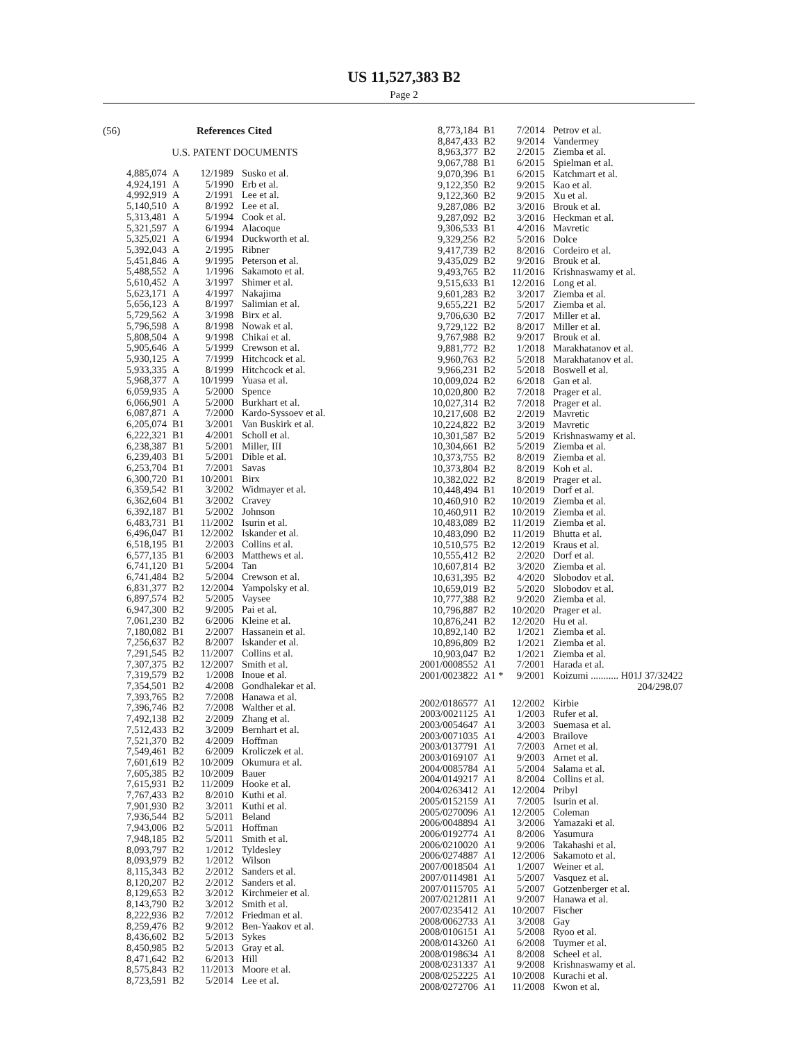US 11,527,383 B2
Page 2
(56) References Cited
U.S. PATENT DOCUMENTS
| 4,885,074 | A | 12/1989 | Susko et al. |
| 4,924,191 | A | 5/1990 | Erb et al. |
| 4,992,919 | A | 2/1991 | Lee et al. |
| 5,140,510 | A | 8/1992 | Lee et al. |
| 5,313,481 | A | 5/1994 | Cook et al. |
| 5,321,597 | A | 6/1994 | Alacoque |
| 5,325,021 | A | 6/1994 | Duckworth et al. |
| 5,392,043 | A | 2/1995 | Ribner |
| 5,451,846 | A | 9/1995 | Peterson et al. |
| 5,488,552 | A | 1/1996 | Sakamoto et al. |
| 5,610,452 | A | 3/1997 | Shimer et al. |
| 5,623,171 | A | 4/1997 | Nakajima |
| 5,656,123 | A | 8/1997 | Salimian et al. |
| 5,729,562 | A | 3/1998 | Birx et al. |
| 5,796,598 | A | 8/1998 | Nowak et al. |
| 5,808,504 | A | 9/1998 | Chikai et al. |
| 5,905,646 | A | 5/1999 | Crewson et al. |
| 5,930,125 | A | 7/1999 | Hitchcock et al. |
| 5,933,335 | A | 8/1999 | Hitchcock et al. |
| 5,968,377 | A | 10/1999 | Yuasa et al. |
| 6,059,935 | A | 5/2000 | Spence |
| 6,066,901 | A | 5/2000 | Burkhart et al. |
| 6,087,871 | A | 7/2000 | Kardo-Syssoev et al. |
| 6,205,074 | B1 | 3/2001 | Van Buskirk et al. |
| 6,222,321 | B1 | 4/2001 | Scholl et al. |
| 6,238,387 | B1 | 5/2001 | Miller, III |
| 6,239,403 | B1 | 5/2001 | Dible et al. |
| 6,253,704 | B1 | 7/2001 | Savas |
| 6,300,720 | B1 | 10/2001 | Birx |
| 6,359,542 | B1 | 3/2002 | Widmayer et al. |
| 6,362,604 | B1 | 3/2002 | Cravey |
| 6,392,187 | B1 | 5/2002 | Johnson |
| 6,483,731 | B1 | 11/2002 | Isurin et al. |
| 6,496,047 | B1 | 12/2002 | Iskander et al. |
| 6,518,195 | B1 | 2/2003 | Collins et al. |
| 6,577,135 | B1 | 6/2003 | Matthews et al. |
| 6,741,120 | B1 | 5/2004 | Tan |
| 6,741,484 | B2 | 5/2004 | Crewson et al. |
| 6,831,377 | B2 | 12/2004 | Yampolsky et al. |
| 6,897,574 | B2 | 5/2005 | Vaysee |
| 6,947,300 | B2 | 9/2005 | Pai et al. |
| 7,061,230 | B2 | 6/2006 | Kleine et al. |
| 7,180,082 | B1 | 2/2007 | Hassanein et al. |
| 7,256,637 | B2 | 8/2007 | Iskander et al. |
| 7,291,545 | B2 | 11/2007 | Collins et al. |
| 7,307,375 | B2 | 12/2007 | Smith et al. |
| 7,319,579 | B2 | 1/2008 | Inoue et al. |
| 7,354,501 | B2 | 4/2008 | Gondhalekar et al. |
| 7,393,765 | B2 | 7/2008 | Hanawa et al. |
| 7,396,746 | B2 | 7/2008 | Walther et al. |
| 7,492,138 | B2 | 2/2009 | Zhang et al. |
| 7,512,433 | B2 | 3/2009 | Bernhart et al. |
| 7,521,370 | B2 | 4/2009 | Hoffman |
| 7,549,461 | B2 | 6/2009 | Kroliczek et al. |
| 7,601,619 | B2 | 10/2009 | Okumura et al. |
| 7,605,385 | B2 | 10/2009 | Bauer |
| 7,615,931 | B2 | 11/2009 | Hooke et al. |
| 7,767,433 | B2 | 8/2010 | Kuthi et al. |
| 7,901,930 | B2 | 3/2011 | Kuthi et al. |
| 7,936,544 | B2 | 5/2011 | Beland |
| 7,943,006 | B2 | 5/2011 | Hoffman |
| 7,948,185 | B2 | 5/2011 | Smith et al. |
| 8,093,797 | B2 | 1/2012 | Tyldesley |
| 8,093,979 | B2 | 1/2012 | Wilson |
| 8,115,343 | B2 | 2/2012 | Sanders et al. |
| 8,120,207 | B2 | 2/2012 | Sanders et al. |
| 8,129,653 | B2 | 3/2012 | Kirchmeier et al. |
| 8,143,790 | B2 | 3/2012 | Smith et al. |
| 8,222,936 | B2 | 7/2012 | Friedman et al. |
| 8,259,476 | B2 | 9/2012 | Ben-Yaakov et al. |
| 8,436,602 | B2 | 5/2013 | Sykes |
| 8,450,985 | B2 | 5/2013 | Gray et al. |
| 8,471,642 | B2 | 6/2013 | Hill |
| 8,575,843 | B2 | 11/2013 | Moore et al. |
| 8,723,591 | B2 | 5/2014 | Lee et al. |
| 8,773,184 | B1 | 7/2014 | Petrov et al. |
| 8,847,433 | B2 | 9/2014 | Vandermey |
| 8,963,377 | B2 | 2/2015 | Ziemba et al. |
| 9,067,788 | B1 | 6/2015 | Spielman et al. |
| 9,070,396 | B1 | 6/2015 | Katchmart et al. |
| 9,122,350 | B2 | 9/2015 | Kao et al. |
| 9,122,360 | B2 | 9/2015 | Xu et al. |
| 9,287,086 | B2 | 3/2016 | Brouk et al. |
| 9,287,092 | B2 | 3/2016 | Heckman et al. |
| 9,306,533 | B1 | 4/2016 | Mavretic |
| 9,329,256 | B2 | 5/2016 | Dolce |
| 9,417,739 | B2 | 8/2016 | Cordeiro et al. |
| 9,435,029 | B2 | 9/2016 | Brouk et al. |
| 9,493,765 | B2 | 11/2016 | Krishnaswamy et al. |
| 9,515,633 | B1 | 12/2016 | Long et al. |
| 9,601,283 | B2 | 3/2017 | Ziemba et al. |
| 9,655,221 | B2 | 5/2017 | Ziemba et al. |
| 9,706,630 | B2 | 7/2017 | Miller et al. |
| 9,729,122 | B2 | 8/2017 | Miller et al. |
| 9,767,988 | B2 | 9/2017 | Brouk et al. |
| 9,881,772 | B2 | 1/2018 | Marakhatanov et al. |
| 9,960,763 | B2 | 5/2018 | Marakhatanov et al. |
| 9,966,231 | B2 | 5/2018 | Boswell et al. |
| 10,009,024 | B2 | 6/2018 | Gan et al. |
| 10,020,800 | B2 | 7/2018 | Prager et al. |
| 10,027,314 | B2 | 7/2018 | Prager et al. |
| 10,217,608 | B2 | 2/2019 | Mavretic |
| 10,224,822 | B2 | 3/2019 | Mavretic |
| 10,301,587 | B2 | 5/2019 | Krishnaswamy et al. |
| 10,304,661 | B2 | 5/2019 | Ziemba et al. |
| 10,373,755 | B2 | 8/2019 | Ziemba et al. |
| 10,373,804 | B2 | 8/2019 | Koh et al. |
| 10,382,022 | B2 | 8/2019 | Prager et al. |
| 10,448,494 | B1 | 10/2019 | Dorf et al. |
| 10,460,910 | B2 | 10/2019 | Ziemba et al. |
| 10,460,911 | B2 | 10/2019 | Ziemba et al. |
| 10,483,089 | B2 | 11/2019 | Ziemba et al. |
| 10,483,090 | B2 | 11/2019 | Bhutta et al. |
| 10,510,575 | B2 | 12/2019 | Kraus et al. |
| 10,555,412 | B2 | 2/2020 | Dorf et al. |
| 10,607,814 | B2 | 3/2020 | Ziemba et al. |
| 10,631,395 | B2 | 4/2020 | Slobodov et al. |
| 10,659,019 | B2 | 5/2020 | Slobodov et al. |
| 10,777,388 | B2 | 9/2020 | Ziemba et al. |
| 10,796,887 | B2 | 10/2020 | Prager et al. |
| 10,876,241 | B2 | 12/2020 | Hu et al. |
| 10,892,140 | B2 | 1/2021 | Ziemba et al. |
| 10,896,809 | B2 | 1/2021 | Ziemba et al. |
| 10,903,047 | B2 | 1/2021 | Ziemba et al. |
| 2001/0008552 | A1 | 7/2001 | Harada et al. |
| 2001/0023822 | A1 * | 9/2001 | Koizumi ........... H01J 37/32422 |
| | | | 204/298.07 |
| 2002/0186577 | A1 | 12/2002 | Kirbie |
| 2003/0021125 | A1 | 1/2003 | Rufer et al. |
| 2003/0054647 | A1 | 3/2003 | Suemasa et al. |
| 2003/0071035 | A1 | 4/2003 | Brailove |
| 2003/0137791 | A1 | 7/2003 | Arnet et al. |
| 2003/0169107 | A1 | 9/2003 | Arnet et al. |
| 2004/0085784 | A1 | 5/2004 | Salama et al. |
| 2004/0149217 | A1 | 8/2004 | Collins et al. |
| 2004/0263412 | A1 | 12/2004 | Pribyl |
| 2005/0152159 | A1 | 7/2005 | Isurin et al. |
| 2005/0270096 | A1 | 12/2005 | Coleman |
| 2006/0048894 | A1 | 3/2006 | Yamazaki et al. |
| 2006/0192774 | A1 | 8/2006 | Yasumura |
| 2006/0210020 | A1 | 9/2006 | Takahashi et al. |
| 2006/0274887 | A1 | 12/2006 | Sakamoto et al. |
| 2007/0018504 | A1 | 1/2007 | Weiner et al. |
| 2007/0114981 | A1 | 5/2007 | Vasquez et al. |
| 2007/0115705 | A1 | 5/2007 | Gotzenberger et al. |
| 2007/0212811 | A1 | 9/2007 | Hanawa et al. |
| 2007/0235412 | A1 | 10/2007 | Fischer |
| 2008/0062733 | A1 | 3/2008 | Gay |
| 2008/0106151 | A1 | 5/2008 | Ryoo et al. |
| 2008/0143260 | A1 | 6/2008 | Tuymer et al. |
| 2008/0198634 | A1 | 8/2008 | Scheel et al. |
| 2008/0231337 | A1 | 9/2008 | Krishnaswamy et al. |
| 2008/0252225 | A1 | 10/2008 | Kurachi et al. |
| 2008/0272706 | A1 | 11/2008 | Kwon et al. |